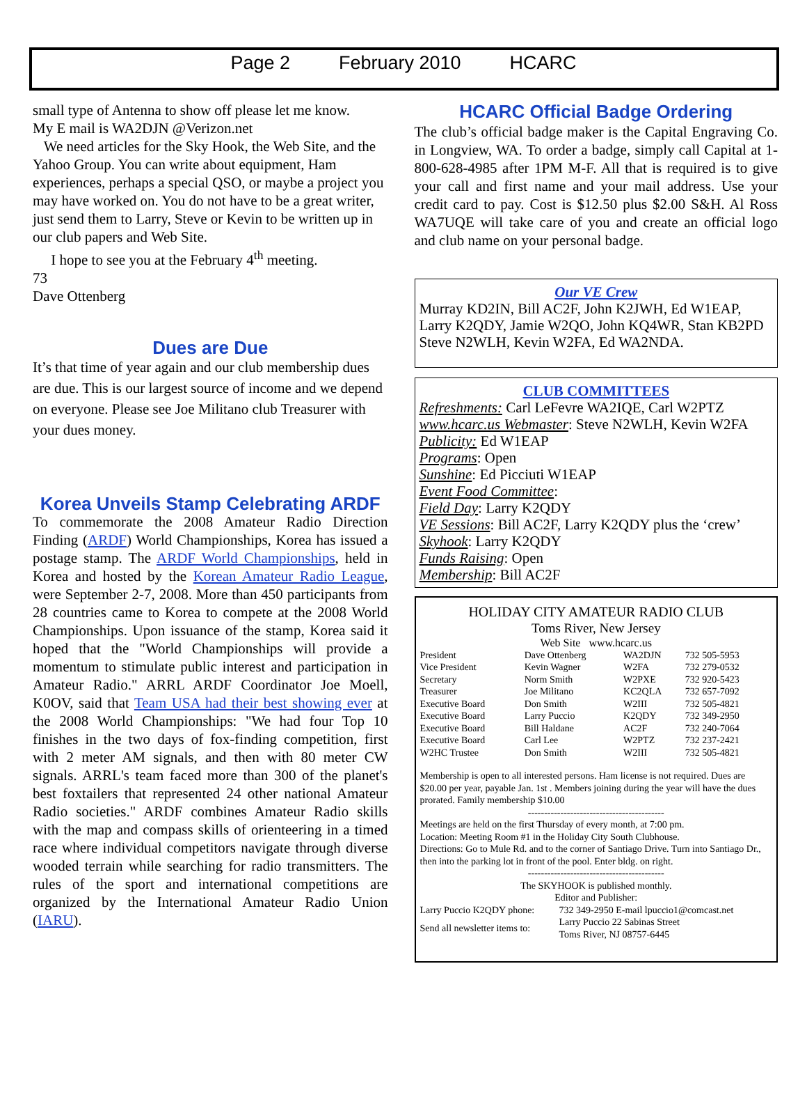Page 2 February 2010 HCARC
small type of Antenna to show off please let me know.
My E mail is WA2DJN @Verizon.net
We need articles for the Sky Hook, the Web Site, and the Yahoo Group. You can write about equipment, Ham experiences, perhaps a special QSO, or maybe a project you may have worked on. You do not have to be a great writer, just send them to Larry, Steve or Kevin to be written up in our club papers and Web Site.
I hope to see you at the February 4<sup>th</sup> meeting.
73
Dave Ottenberg
Dues are Due
It’s that time of year again and our club membership dues are due. This is our largest source of income and we depend on everyone. Please see Joe Militano club Treasurer with your dues money.
Korea Unveils Stamp Celebrating ARDF
To commemorate the 2008 Amateur Radio Direction Finding (ARDF) World Championships, Korea has issued a postage stamp. The ARDF World Championships, held in Korea and hosted by the Korean Amateur Radio League, were September 2-7, 2008. More than 450 participants from 28 countries came to Korea to compete at the 2008 World Championships. Upon issuance of the stamp, Korea said it hoped that the "World Championships will provide a momentum to stimulate public interest and participation in Amateur Radio." ARRL ARDF Coordinator Joe Moell, K0OV, said that Team USA had their best showing ever at the 2008 World Championships: "We had four Top 10 finishes in the two days of fox-finding competition, first with 2 meter AM signals, and then with 80 meter CW signals. ARRL's team faced more than 300 of the planet's best foxtailers that represented 24 other national Amateur Radio societies." ARDF combines Amateur Radio skills with the map and compass skills of orienteering in a timed race where individual competitors navigate through diverse wooded terrain while searching for radio transmitters. The rules of the sport and international competitions are organized by the International Amateur Radio Union (IARU).
HCARC Official Badge Ordering
The club’s official badge maker is the Capital Engraving Co. in Longview, WA. To order a badge, simply call Capital at 1-800-628-4985 after 1PM M-F. All that is required is to give your call and first name and your mail address. Use your credit card to pay. Cost is $12.50 plus $2.00 S&H. Al Ross WA7UQE will take care of you and create an official logo and club name on your personal badge.
Our VE Crew
Murray KD2IN, Bill AC2F, John K2JWH, Ed W1EAP, Larry K2QDY, Jamie W2QO, John KQ4WR, Stan KB2PD Steve N2WLH, Kevin W2FA, Ed WA2NDA.
CLUB COMMITTEES
Refreshments: Carl LeFevre WA2IQE, Carl W2PTZ
www.hcarc.us Webmaster: Steve N2WLH, Kevin W2FA
Publicity: Ed W1EAP
Programs: Open
Sunshine: Ed Picciuti W1EAP
Event Food Committee:
Field Day: Larry K2QDY
VE Sessions: Bill AC2F, Larry K2QDY plus the ‘crew’
Skyhook: Larry K2QDY
Funds Raising: Open
Membership: Bill AC2F
HOLIDAY CITY AMATEUR RADIO CLUB
Toms River, New Jersey
Web Site www.hcarc.us
| President | Dave Ottenberg | WA2DJN | 732 505-5953 |
| Vice President | Kevin Wagner | W2FA | 732 279-0532 |
| Secretary | Norm Smith | W2PXE | 732 920-5423 |
| Treasurer | Joe Militano | KC2QLA | 732 657-7092 |
| Executive Board | Don Smith | W2III | 732 505-4821 |
| Executive Board | Larry Puccio | K2QDY | 732 349-2950 |
| Executive Board | Bill Haldane | AC2F | 732 240-7064 |
| Executive Board | Carl Lee | W2PTZ | 732 237-2421 |
| W2HC Trustee | Don Smith | W2III | 732 505-4821 |
Membership is open to all interested persons. Ham license is not required. Dues are $20.00 per year, payable Jan. 1st . Members joining during the year will have the dues prorated. Family membership $10.00
------------------------------------------
Meetings are held on the first Thursday of every month, at 7:00 pm.
Location: Meeting Room #1 in the Holiday City South Clubhouse.
Directions: Go to Mule Rd. and to the corner of Santiago Drive. Turn into Santiago Dr., then into the parking lot in front of the pool. Enter bldg. on right.
------------------------------------------
The SKYHOOK is published monthly.
Editor and Publisher:
| Larry Puccio K2QDY phone: | 732 349-2950 E-mail lpuccio1@comcast.net |
| Send all newsletter items to: | Larry Puccio 22 Sabinas Street Toms River, NJ 08757-6445 |